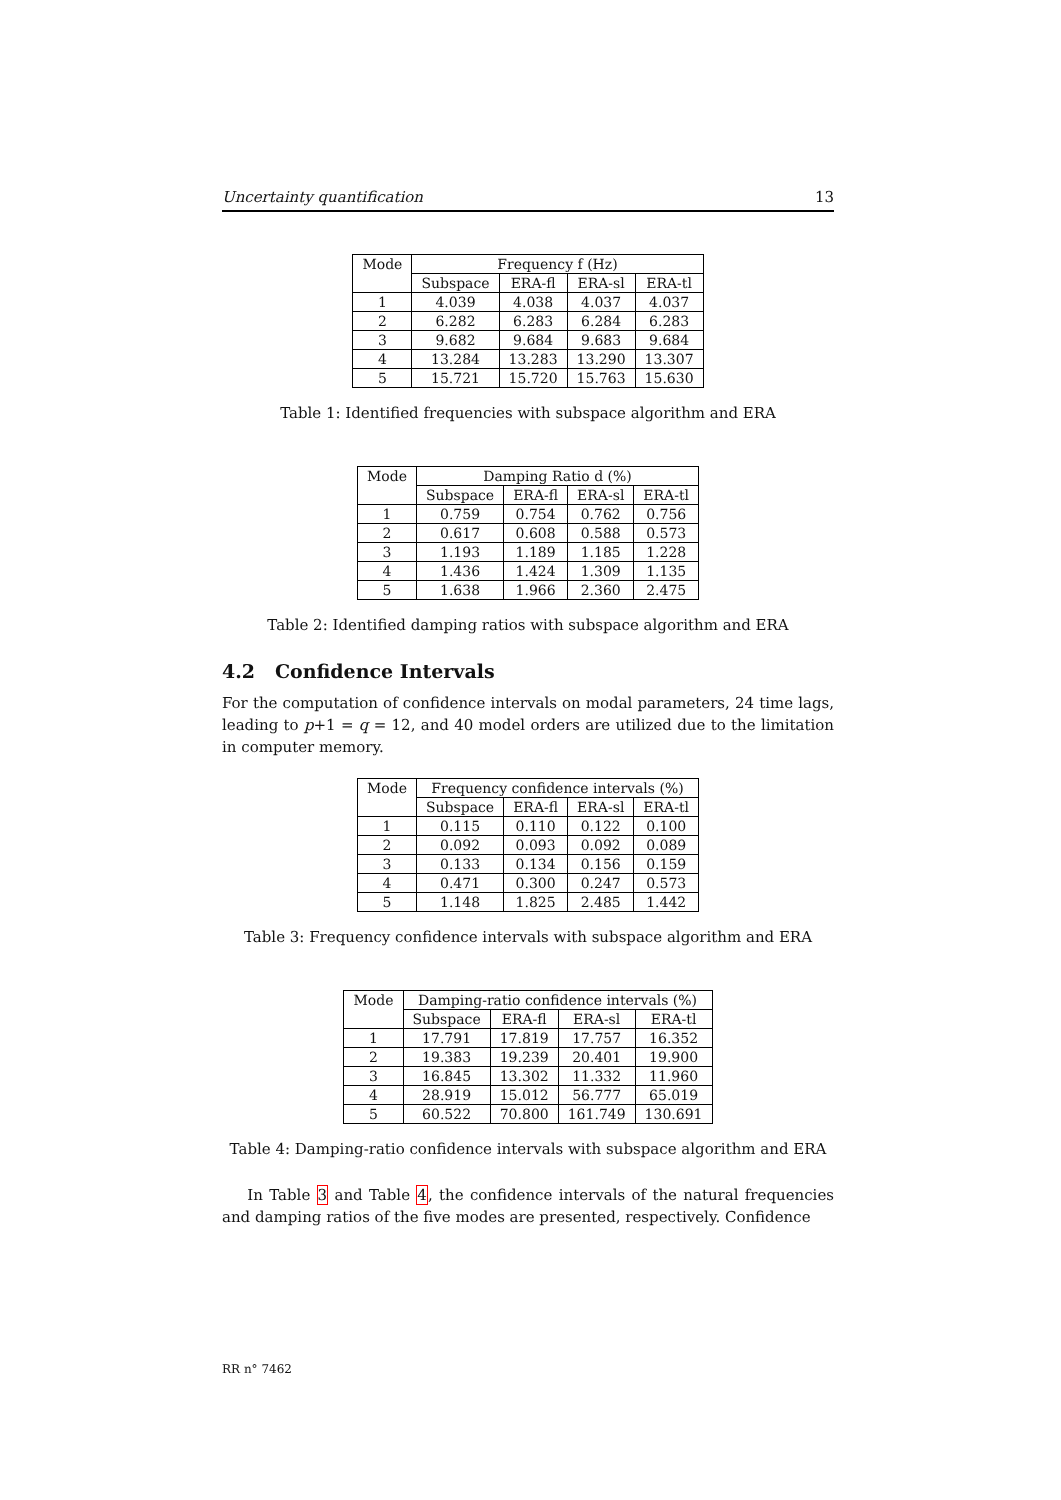Uncertainty quantification 13
| Mode | Frequency f (Hz) | | | |
| --- | --- | --- | --- | --- |
| | Subspace | ERA-fl | ERA-sl | ERA-tl |
| 1 | 4.039 | 4.038 | 4.037 | 4.037 |
| 2 | 6.282 | 6.283 | 6.284 | 6.283 |
| 3 | 9.682 | 9.684 | 9.683 | 9.684 |
| 4 | 13.284 | 13.283 | 13.290 | 13.307 |
| 5 | 15.721 | 15.720 | 15.763 | 15.630 |
Table 1: Identified frequencies with subspace algorithm and ERA
| Mode | Damping Ratio d (%) | | | |
| --- | --- | --- | --- | --- |
| | Subspace | ERA-fl | ERA-sl | ERA-tl |
| 1 | 0.759 | 0.754 | 0.762 | 0.756 |
| 2 | 0.617 | 0.608 | 0.588 | 0.573 |
| 3 | 1.193 | 1.189 | 1.185 | 1.228 |
| 4 | 1.436 | 1.424 | 1.309 | 1.135 |
| 5 | 1.638 | 1.966 | 2.360 | 2.475 |
Table 2: Identified damping ratios with subspace algorithm and ERA
4.2 Confidence Intervals
For the computation of confidence intervals on modal parameters, 24 time lags, leading to p+1 = q = 12, and 40 model orders are utilized due to the limitation in computer memory.
| Mode | Frequency confidence intervals (%) | | | |
| --- | --- | --- | --- | --- |
| | Subspace | ERA-fl | ERA-sl | ERA-tl |
| 1 | 0.115 | 0.110 | 0.122 | 0.100 |
| 2 | 0.092 | 0.093 | 0.092 | 0.089 |
| 3 | 0.133 | 0.134 | 0.156 | 0.159 |
| 4 | 0.471 | 0.300 | 0.247 | 0.573 |
| 5 | 1.148 | 1.825 | 2.485 | 1.442 |
Table 3: Frequency confidence intervals with subspace algorithm and ERA
| Mode | Damping-ratio confidence intervals (%) | | | |
| --- | --- | --- | --- | --- |
| | Subspace | ERA-fl | ERA-sl | ERA-tl |
| 1 | 17.791 | 17.819 | 17.757 | 16.352 |
| 2 | 19.383 | 19.239 | 20.401 | 19.900 |
| 3 | 16.845 | 13.302 | 11.332 | 11.960 |
| 4 | 28.919 | 15.012 | 56.777 | 65.019 |
| 5 | 60.522 | 70.800 | 161.749 | 130.691 |
Table 4: Damping-ratio confidence intervals with subspace algorithm and ERA
In Table 3 and Table 4, the confidence intervals of the natural frequencies and damping ratios of the five modes are presented, respectively. Confidence
RR n° 7462